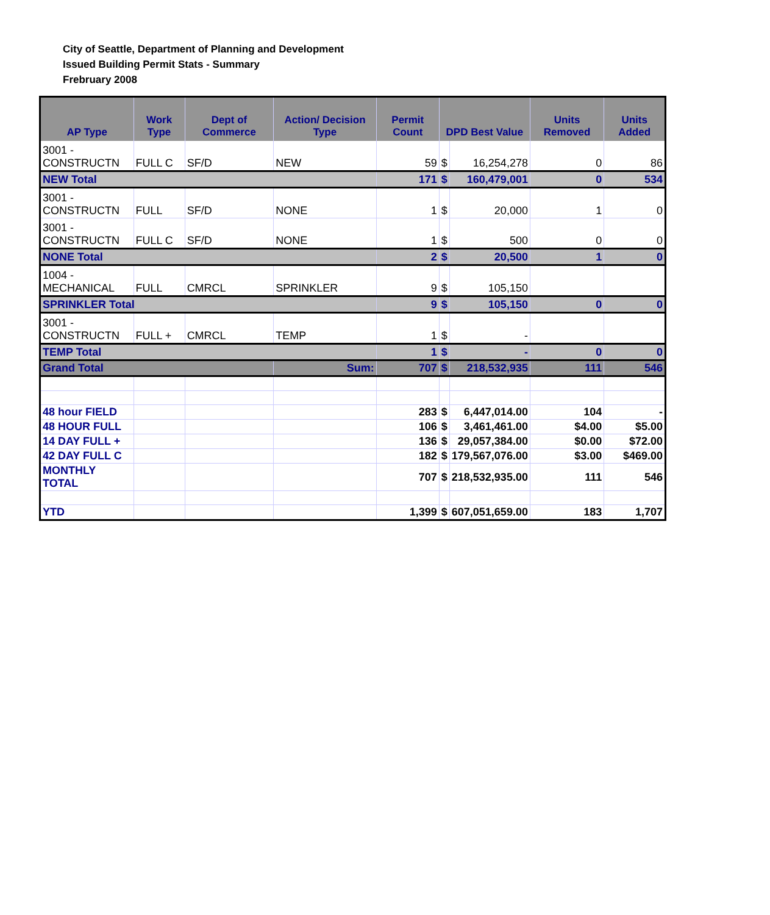City of Seattle, Department of Planning and Development
Issued Building Permit Stats - Summary
Frebruary 2008
| AP Type | Work Type | Dept of Commerce | Action/ Decision Type | Permit Count | DPD Best Value | | Units Removed | Units Added |
| --- | --- | --- | --- | --- | --- | --- | --- | --- |
| 3001 - CONSTRUCTN | FULL C | SF/D | NEW | 59 | $ | 16,254,278 | 0 | 86 |
| NEW Total | | | | 171 | $ | 160,479,001 | 0 | 534 |
| 3001 - CONSTRUCTN | FULL | SF/D | NONE | 1 | $ | 20,000 | 1 | 0 |
| 3001 - CONSTRUCTN | FULL C | SF/D | NONE | 1 | $ | 500 | 0 | 0 |
| NONE Total | | | | 2 | $ | 20,500 | 1 | 0 |
| 1004 - MECHANICAL | FULL | CMRCL | SPRINKLER | 9 | $ | 105,150 | | |
| SPRINKLER Total | | | | 9 | $ | 105,150 | 0 | 0 |
| 3001 - CONSTRUCTN | FULL + | CMRCL | TEMP | 1 | $ | - | | |
| TEMP Total | | | | 1 | $ | - | 0 | 0 |
| Grand Total | | | Sum: | 707 | $ | 218,532,935 | 111 | 546 |
| 48 hour FIELD | | | | 283 | $ | 6,447,014.00 | 104 | - |
| 48 HOUR FULL | | | | 106 | $ | 3,461,461.00 | $4.00 | $5.00 |
| 14 DAY FULL + | | | | 136 | $ | 29,057,384.00 | $0.00 | $72.00 |
| 42 DAY FULL C | | | | 182 | $ | 179,567,076.00 | $3.00 | $469.00 |
| MONTHLY TOTAL | | | | 707 | $ | 218,532,935.00 | 111 | 546 |
| YTD | | | | 1,399 | $ | 607,051,659.00 | 183 | 1,707 |